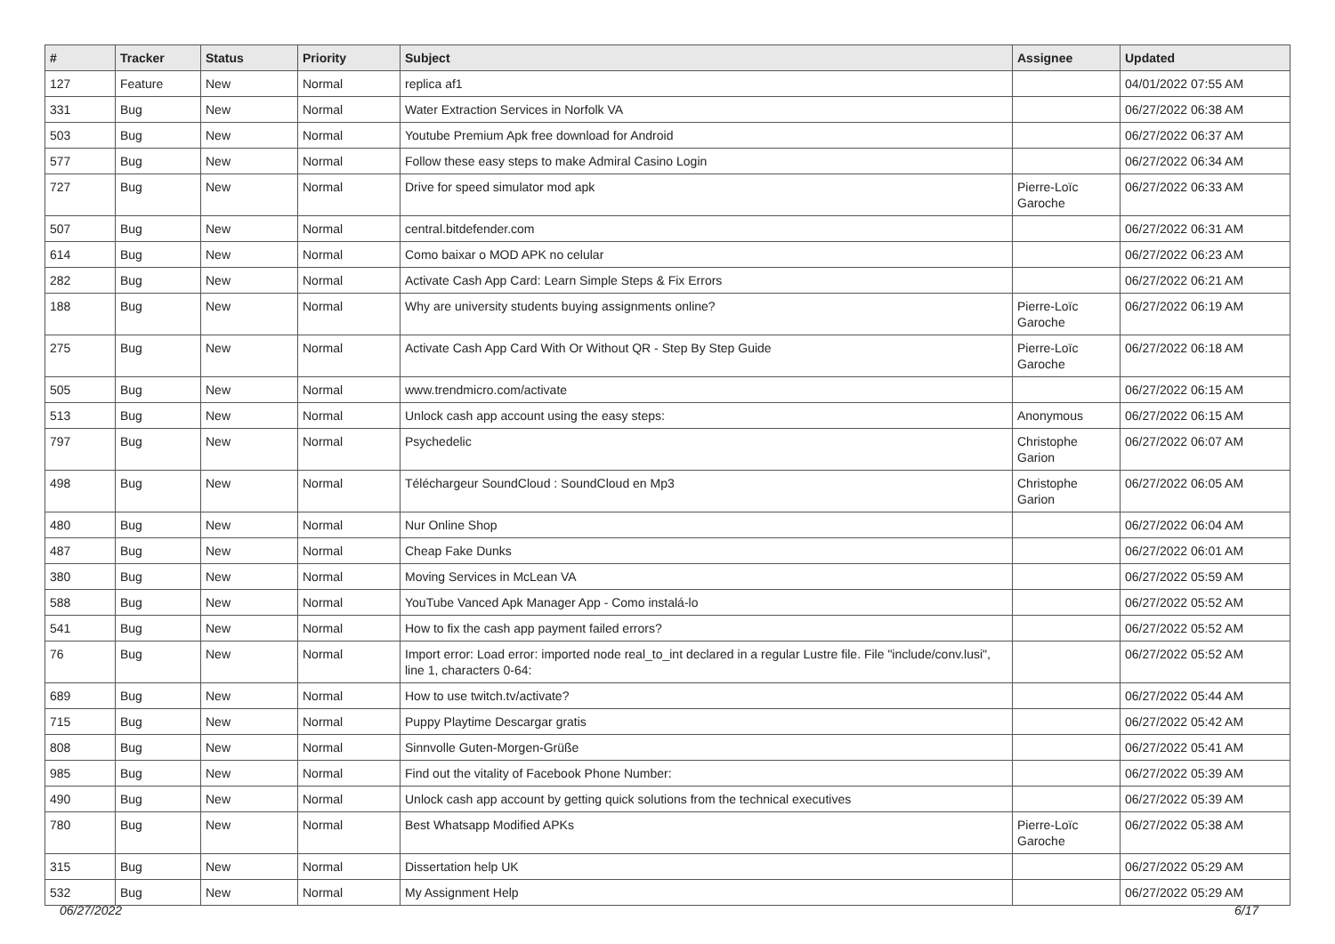| # | Tracker | Status | Priority | Subject | Assignee | Updated |
| --- | --- | --- | --- | --- | --- | --- |
| 127 | Feature | New | Normal | replica af1 | | 04/01/2022 07:55 AM |
| 331 | Bug | New | Normal | Water Extraction Services in Norfolk VA | | 06/27/2022 06:38 AM |
| 503 | Bug | New | Normal | Youtube Premium Apk free download for Android | | 06/27/2022 06:37 AM |
| 577 | Bug | New | Normal | Follow these easy steps to make Admiral Casino Login | | 06/27/2022 06:34 AM |
| 727 | Bug | New | Normal | Drive for speed simulator mod apk | Pierre-Loïc Garoche | 06/27/2022 06:33 AM |
| 507 | Bug | New | Normal | central.bitdefender.com | | 06/27/2022 06:31 AM |
| 614 | Bug | New | Normal | Como baixar o MOD APK no celular | | 06/27/2022 06:23 AM |
| 282 | Bug | New | Normal | Activate Cash App Card: Learn Simple Steps & Fix Errors | | 06/27/2022 06:21 AM |
| 188 | Bug | New | Normal | Why are university students buying assignments online? | Pierre-Loïc Garoche | 06/27/2022 06:19 AM |
| 275 | Bug | New | Normal | Activate Cash App Card With Or Without QR - Step By Step Guide | Pierre-Loïc Garoche | 06/27/2022 06:18 AM |
| 505 | Bug | New | Normal | www.trendmicro.com/activate | | 06/27/2022 06:15 AM |
| 513 | Bug | New | Normal | Unlock cash app account using the easy steps: | Anonymous | 06/27/2022 06:15 AM |
| 797 | Bug | New | Normal | Psychedelic | Christophe Garion | 06/27/2022 06:07 AM |
| 498 | Bug | New | Normal | Téléchargeur SoundCloud : SoundCloud en Mp3 | Christophe Garion | 06/27/2022 06:05 AM |
| 480 | Bug | New | Normal | Nur Online Shop | | 06/27/2022 06:04 AM |
| 487 | Bug | New | Normal | Cheap Fake Dunks | | 06/27/2022 06:01 AM |
| 380 | Bug | New | Normal | Moving Services in McLean VA | | 06/27/2022 05:59 AM |
| 588 | Bug | New | Normal | YouTube Vanced Apk Manager App - Como instalá-lo | | 06/27/2022 05:52 AM |
| 541 | Bug | New | Normal | How to fix the cash app payment failed errors? | | 06/27/2022 05:52 AM |
| 76 | Bug | New | Normal | Import error: Load error: imported node real_to_int declared in a regular Lustre file. File "include/conv.lusi", line 1, characters 0-64: | | 06/27/2022 05:52 AM |
| 689 | Bug | New | Normal | How to use twitch.tv/activate? | | 06/27/2022 05:44 AM |
| 715 | Bug | New | Normal | Puppy Playtime Descargar gratis | | 06/27/2022 05:42 AM |
| 808 | Bug | New | Normal | Sinnvolle Guten-Morgen-Grüße | | 06/27/2022 05:41 AM |
| 985 | Bug | New | Normal | Find out the vitality of Facebook Phone Number: | | 06/27/2022 05:39 AM |
| 490 | Bug | New | Normal | Unlock cash app account by getting quick solutions from the technical executives | | 06/27/2022 05:39 AM |
| 780 | Bug | New | Normal | Best Whatsapp Modified APKs | Pierre-Loïc Garoche | 06/27/2022 05:38 AM |
| 315 | Bug | New | Normal | Dissertation help UK | | 06/27/2022 05:29 AM |
| 532 | Bug | New | Normal | My Assignment Help | | 06/27/2022 05:29 AM |
06/27/2022 6/17